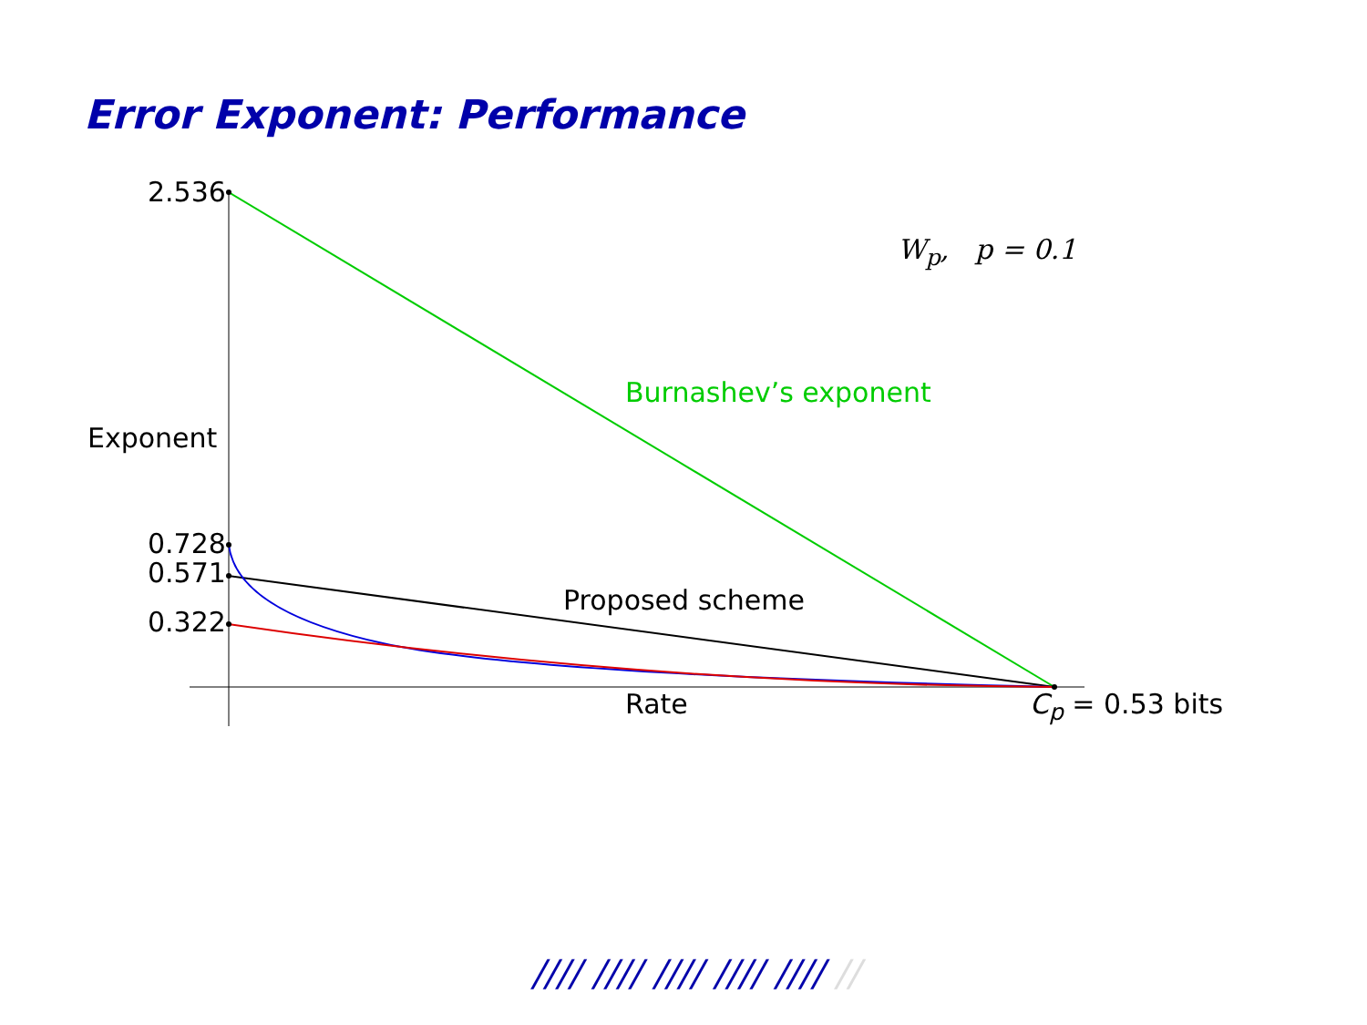Error Exponent: Performance
2.536
W<sub>p</sub>, p = 0.1
Burnashev’s exponent
Exponent
0.728
0.571
Proposed scheme
0.322
Rate C<sub>p</sub> = 0.53 bits
//// //// //// //// //// //